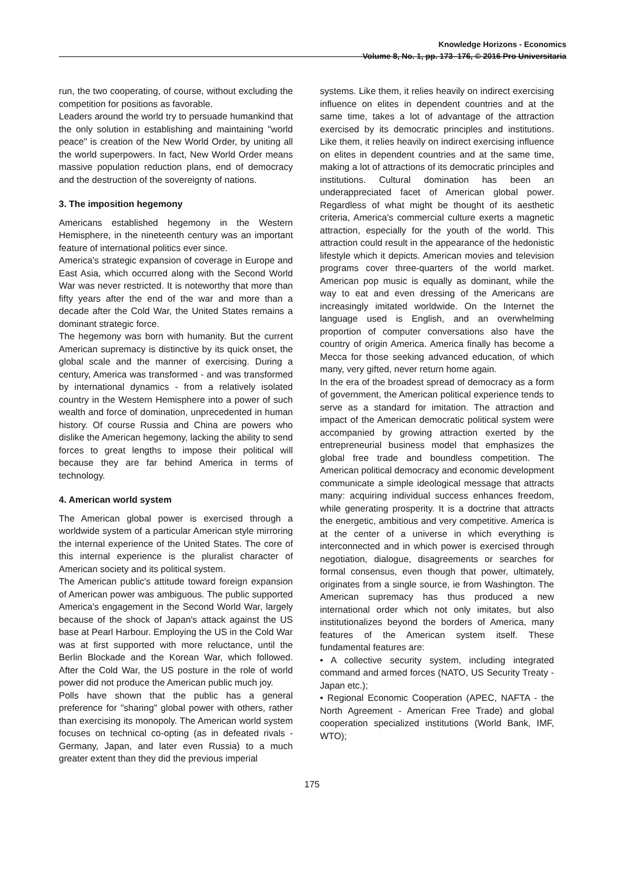Knowledge Horizons - Economics
Volume 8, No. 1, pp. 173–176, © 2016 Pro Universitaria
run, the two cooperating, of course, without excluding the competition for positions as favorable.
Leaders around the world try to persuade humankind that the only solution in establishing and maintaining "world peace" is creation of the New World Order, by uniting all the world superpowers. In fact, New World Order means massive population reduction plans, end of democracy and the destruction of the sovereignty of nations.
3. The imposition hegemony
Americans established hegemony in the Western Hemisphere, in the nineteenth century was an important feature of international politics ever since.
America's strategic expansion of coverage in Europe and East Asia, which occurred along with the Second World War was never restricted. It is noteworthy that more than fifty years after the end of the war and more than a decade after the Cold War, the United States remains a dominant strategic force.
The hegemony was born with humanity. But the current American supremacy is distinctive by its quick onset, the global scale and the manner of exercising. During a century, America was transformed - and was transformed by international dynamics - from a relatively isolated country in the Western Hemisphere into a power of such wealth and force of domination, unprecedented in human history. Of course Russia and China are powers who dislike the American hegemony, lacking the ability to send forces to great lengths to impose their political will because they are far behind America in terms of technology.
4. American world system
The American global power is exercised through a worldwide system of a particular American style mirroring the internal experience of the United States. The core of this internal experience is the pluralist character of American society and its political system.
The American public's attitude toward foreign expansion of American power was ambiguous. The public supported America's engagement in the Second World War, largely because of the shock of Japan's attack against the US base at Pearl Harbour. Employing the US in the Cold War was at first supported with more reluctance, until the Berlin Blockade and the Korean War, which followed. After the Cold War, the US posture in the role of world power did not produce the American public much joy.
Polls have shown that the public has a general preference for "sharing" global power with others, rather than exercising its monopoly. The American world system focuses on technical co-opting (as in defeated rivals - Germany, Japan, and later even Russia) to a much greater extent than they did the previous imperial
systems. Like them, it relies heavily on indirect exercising influence on elites in dependent countries and at the same time, takes a lot of advantage of the attraction exercised by its democratic principles and institutions. Like them, it relies heavily on indirect exercising influence on elites in dependent countries and at the same time, making a lot of attractions of its democratic principles and institutions. Cultural domination has been an underappreciated facet of American global power. Regardless of what might be thought of its aesthetic criteria, America's commercial culture exerts a magnetic attraction, especially for the youth of the world. This attraction could result in the appearance of the hedonistic lifestyle which it depicts. American movies and television programs cover three-quarters of the world market. American pop music is equally as dominant, while the way to eat and even dressing of the Americans are increasingly imitated worldwide. On the Internet the language used is English, and an overwhelming proportion of computer conversations also have the country of origin America. America finally has become a Mecca for those seeking advanced education, of which many, very gifted, never return home again.
In the era of the broadest spread of democracy as a form of government, the American political experience tends to serve as a standard for imitation. The attraction and impact of the American democratic political system were accompanied by growing attraction exerted by the entrepreneurial business model that emphasizes the global free trade and boundless competition. The American political democracy and economic development communicate a simple ideological message that attracts many: acquiring individual success enhances freedom, while generating prosperity. It is a doctrine that attracts the energetic, ambitious and very competitive. America is at the center of a universe in which everything is interconnected and in which power is exercised through negotiation, dialogue, disagreements or searches for formal consensus, even though that power, ultimately, originates from a single source, ie from Washington. The American supremacy has thus produced a new international order which not only imitates, but also institutionalizes beyond the borders of America, many features of the American system itself. These fundamental features are:
• A collective security system, including integrated command and armed forces (NATO, US Security Treaty - Japan etc.);
• Regional Economic Cooperation (APEC, NAFTA - the North Agreement - American Free Trade) and global cooperation specialized institutions (World Bank, IMF, WTO);
175